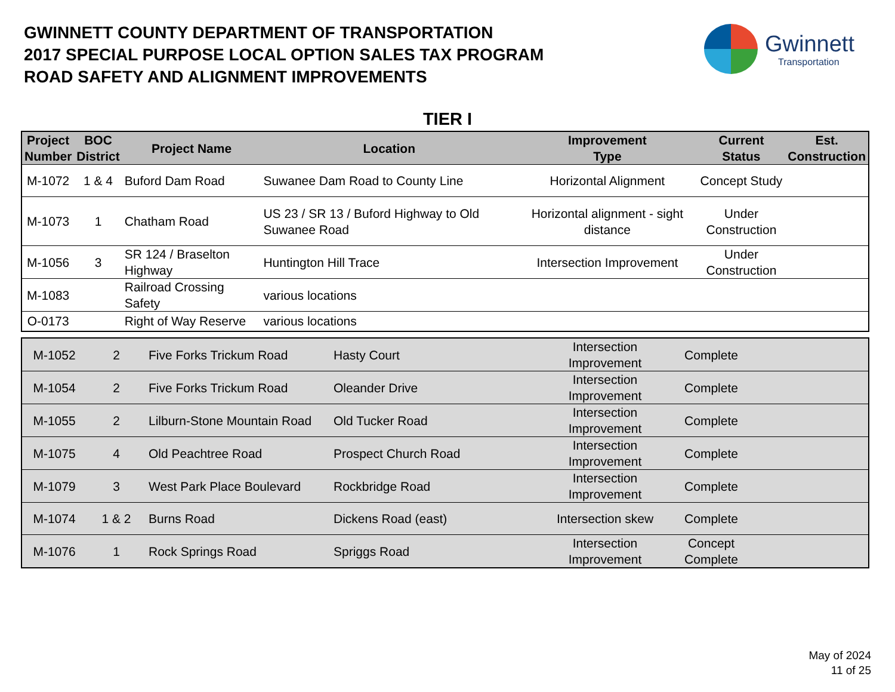GWINNETT COUNTY DEPARTMENT OF TRANSPORTATION
2017 SPECIAL PURPOSE LOCAL OPTION SALES TAX PROGRAM
ROAD SAFETY AND ALIGNMENT IMPROVEMENTS
Gwinnett
Transportation
TIER I
| Project Number | BOC District | Project Name | Location | Improvement Type | Current Status | Est. Construction |
| --- | --- | --- | --- | --- | --- | --- |
| M-1072 | 1 & 4 | Buford Dam Road | Suwanee Dam Road to County Line | Horizontal Alignment | Concept Study | |
| M-1073 | 1 | Chatham Road | US 23 / SR 13 / Buford Highway to Old Suwanee Road | Horizontal alignment - sight distance | Under Construction | |
| M-1056 | 3 | SR 124 / Braselton Highway | Huntington Hill Trace | Intersection Improvement | Under Construction | |
| M-1083 | | Railroad Crossing Safety | various locations | | | |
| O-0173 | | Right of Way Reserve | various locations | | | |
| M-1052 | 2 | Five Forks Trickum Road | Hasty Court | Intersection Improvement | Complete | |
| M-1054 | 2 | Five Forks Trickum Road | Oleander Drive | Intersection Improvement | Complete | |
| M-1055 | 2 | Lilburn-Stone Mountain Road | Old Tucker Road | Intersection Improvement | Complete | |
| M-1075 | 4 | Old Peachtree Road | Prospect Church Road | Intersection Improvement | Complete | |
| M-1079 | 3 | West Park Place Boulevard | Rockbridge Road | Intersection Improvement | Complete | |
| M-1074 | 1 & 2 | Burns Road | Dickens Road (east) | Intersection skew | Complete | |
| M-1076 | 1 | Rock Springs Road | Spriggs Road | Intersection Improvement | Concept Complete | |
May of 2024
11 of 25